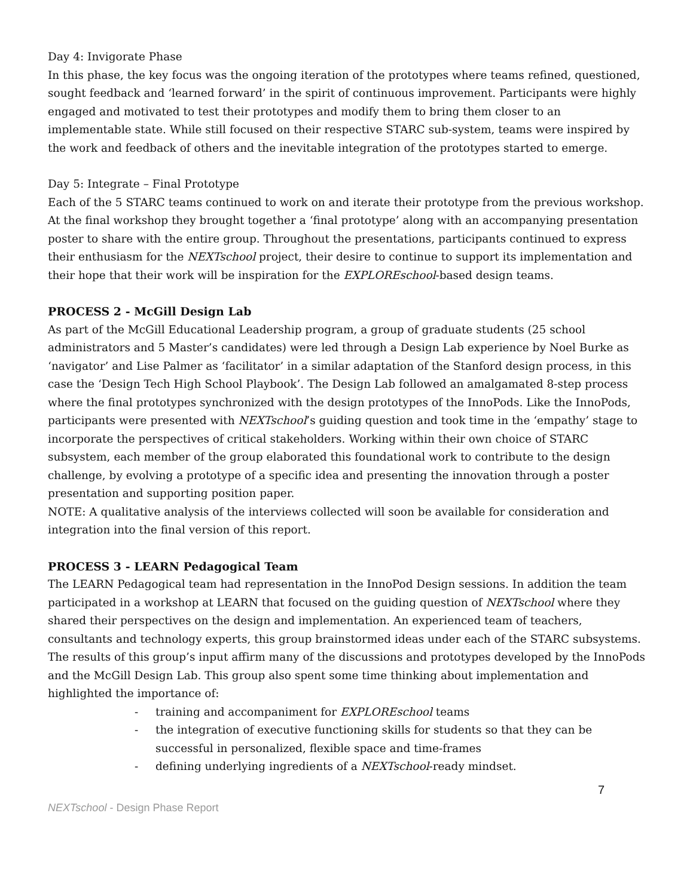Day 4: Invigorate Phase
In this phase, the key focus was the ongoing iteration of the prototypes where teams refined, questioned, sought feedback and ‘learned forward’ in the spirit of continuous improvement. Participants were highly engaged and motivated to test their prototypes and modify them to bring them closer to an implementable state. While still focused on their respective STARC sub-system, teams were inspired by the work and feedback of others and the inevitable integration of the prototypes started to emerge.
Day 5: Integrate – Final Prototype
Each of the 5 STARC teams continued to work on and iterate their prototype from the previous workshop. At the final workshop they brought together a ‘final prototype’ along with an accompanying presentation poster to share with the entire group. Throughout the presentations, participants continued to express their enthusiasm for the NEXTschool project, their desire to continue to support its implementation and their hope that their work will be inspiration for the EXPLOREschool-based design teams.
PROCESS 2 - McGill Design Lab
As part of the McGill Educational Leadership program, a group of graduate students (25 school administrators and 5 Master’s candidates) were led through a Design Lab experience by Noel Burke as ‘navigator’ and Lise Palmer as ‘facilitator’ in a similar adaptation of the Stanford design process, in this case the ‘Design Tech High School Playbook’. The Design Lab followed an amalgamated 8-step process where the final prototypes synchronized with the design prototypes of the InnoPods. Like the InnoPods, participants were presented with NEXTschool’s guiding question and took time in the ‘empathy’ stage to incorporate the perspectives of critical stakeholders. Working within their own choice of STARC subsystem, each member of the group elaborated this foundational work to contribute to the design challenge, by evolving a prototype of a specific idea and presenting the innovation through a poster presentation and supporting position paper.
NOTE: A qualitative analysis of the interviews collected will soon be available for consideration and integration into the final version of this report.
PROCESS 3 - LEARN Pedagogical Team
The LEARN Pedagogical team had representation in the InnoPod Design sessions. In addition the team participated in a workshop at LEARN that focused on the guiding question of NEXTschool where they shared their perspectives on the design and implementation. An experienced team of teachers, consultants and technology experts, this group brainstormed ideas under each of the STARC subsystems. The results of this group’s input affirm many of the discussions and prototypes developed by the InnoPods and the McGill Design Lab. This group also spent some time thinking about implementation and highlighted the importance of:
- training and accompaniment for EXPLOREschool teams
- the integration of executive functioning skills for students so that they can be successful in personalized, flexible space and time-frames
- defining underlying ingredients of a NEXTschool-ready mindset.
7
NEXTschool - Design Phase Report